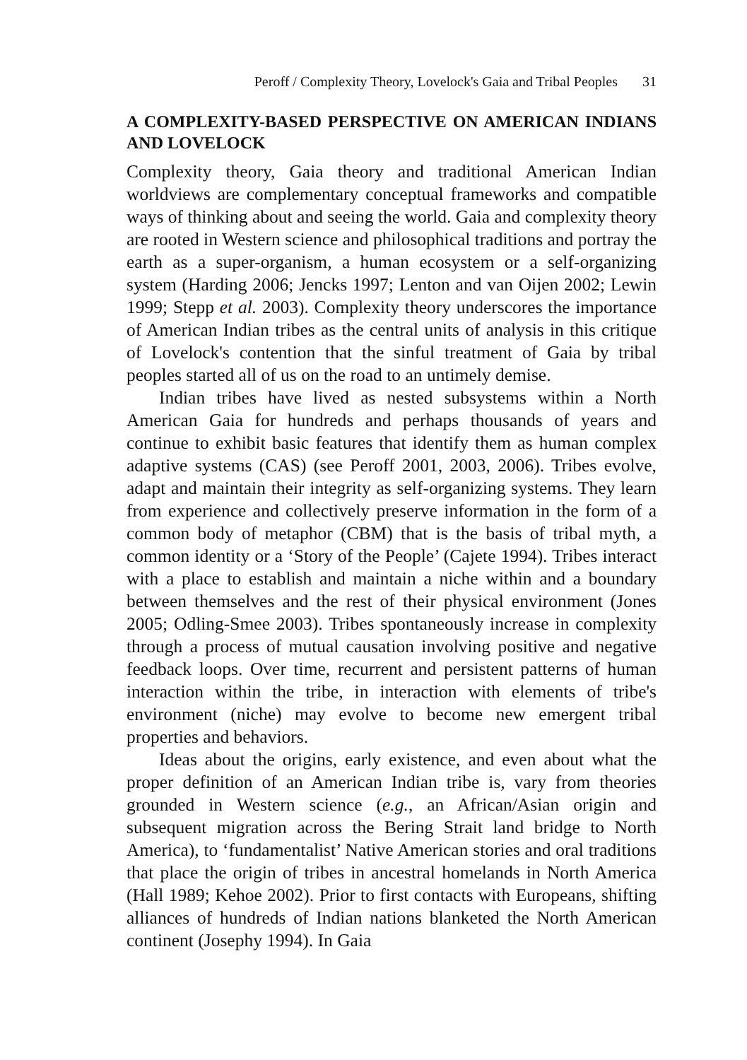Peroff / Complexity Theory, Lovelock's Gaia and Tribal Peoples 31
A COMPLEXITY-BASED PERSPECTIVE ON AMERICAN INDIANS AND LOVELOCK
Complexity theory, Gaia theory and traditional American Indian worldviews are complementary conceptual frameworks and compatible ways of thinking about and seeing the world. Gaia and complexity theory are rooted in Western science and philosophical traditions and portray the earth as a super-organism, a human ecosystem or a self-organizing system (Harding 2006; Jencks 1997; Lenton and van Oijen 2002; Lewin 1999; Stepp et al. 2003). Complexity theory underscores the importance of American Indian tribes as the central units of analysis in this critique of Lovelock's contention that the sinful treatment of Gaia by tribal peoples started all of us on the road to an untimely demise.
Indian tribes have lived as nested subsystems within a North American Gaia for hundreds and perhaps thousands of years and continue to exhibit basic features that identify them as human complex adaptive systems (CAS) (see Peroff 2001, 2003, 2006). Tribes evolve, adapt and maintain their integrity as self-organizing systems. They learn from experience and collectively preserve information in the form of a common body of metaphor (CBM) that is the basis of tribal myth, a common identity or a ‘Story of the People’ (Cajete 1994). Tribes interact with a place to establish and maintain a niche within and a boundary between themselves and the rest of their physical environment (Jones 2005; Odling-Smee 2003). Tribes spontaneously increase in complexity through a process of mutual causation involving positive and negative feedback loops. Over time, recurrent and persistent patterns of human interaction within the tribe, in interaction with elements of tribe's environment (niche) may evolve to become new emergent tribal properties and behaviors.
Ideas about the origins, early existence, and even about what the proper definition of an American Indian tribe is, vary from theories grounded in Western science (e.g., an African/Asian origin and subsequent migration across the Bering Strait land bridge to North America), to ‘fundamentalist’ Native American stories and oral traditions that place the origin of tribes in ancestral homelands in North America (Hall 1989; Kehoe 2002). Prior to first contacts with Europeans, shifting alliances of hundreds of Indian nations blanketed the North American continent (Josephy 1994). In Gaia